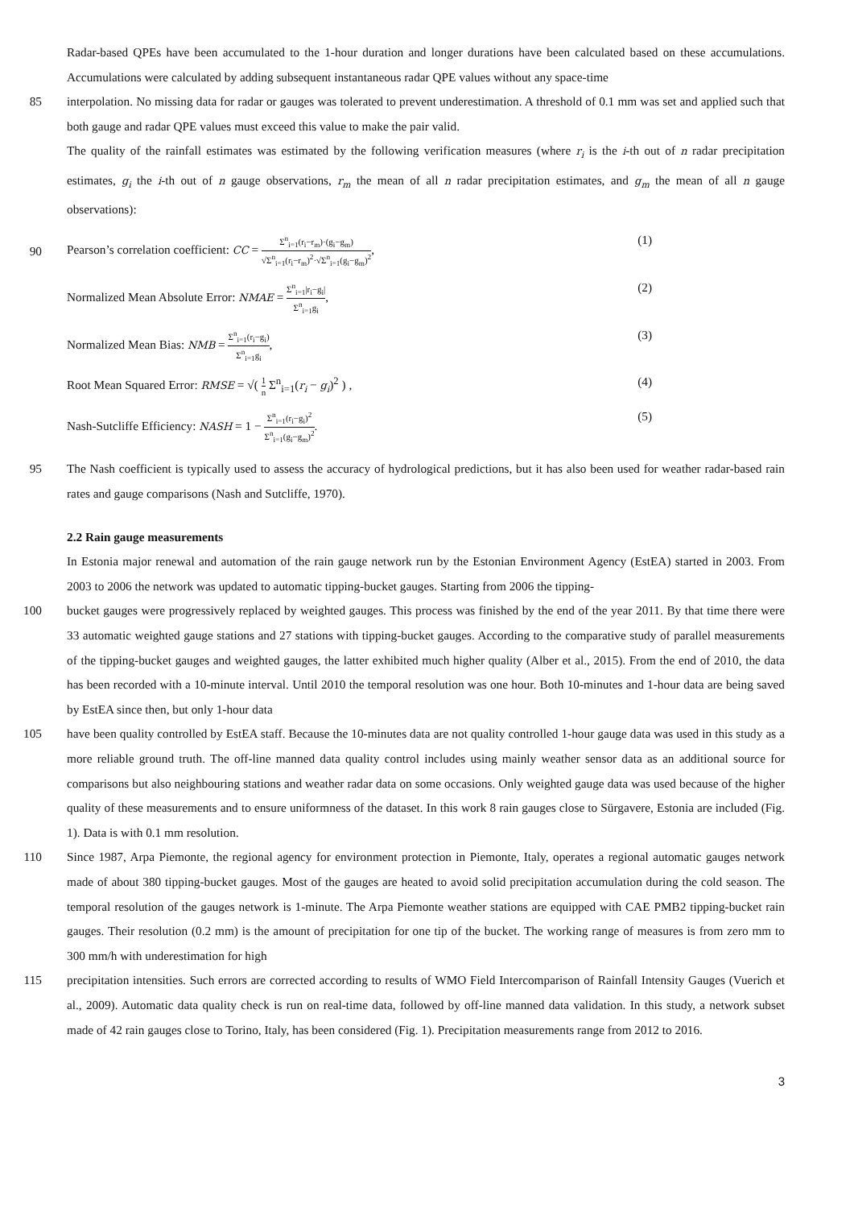Radar-based QPEs have been accumulated to the 1-hour duration and longer durations have been calculated based on these accumulations. Accumulations were calculated by adding subsequent instantaneous radar QPE values without any space-time
85 interpolation. No missing data for radar or gauges was tolerated to prevent underestimation. A threshold of 0.1 mm was set and applied such that both gauge and radar QPE values must exceed this value to make the pair valid.
The quality of the rainfall estimates was estimated by the following verification measures (where r<sub>i</sub> is the i-th out of n radar precipitation estimates, g<sub>i</sub> the i-th out of n gauge observations, r<sub>m</sub> the mean of all n radar precipitation estimates, and g<sub>m</sub> the mean of all n gauge observations):
90
Pearson’s correlation coefficient: CC = Σ<sup>n</sup><sub>i=1</sub>(r<sub>i</sub>−r<sub>m</sub>)·(g<sub>i</sub>−g<sub>m</sub>) √Σ<sup>n</sup><sub>i=1</sub>(r<sub>i</sub>−r<sub>m</sub>)<sup>2</sup>·√Σ<sup>n</sup><sub>i=1</sub>(g<sub>i</sub>−g<sub>m</sub>)<sup>2</sup>, (1)
Normalized Mean Absolute Error: NMAE = Σ<sup>n</sup><sub>i=1</sub>|r<sub>i</sub>−g<sub>i</sub>| Σ<sup>n</sup><sub>i=1</sub>g<sub>i</sub>, (2)
Normalized Mean Bias: NMB = Σ<sup>n</sup><sub>i=1</sub>(r<sub>i</sub>−g<sub>i</sub>) Σ<sup>n</sup><sub>i=1</sub>g<sub>i</sub>, (3)
Root Mean Squared Error: RMSE = √( 1 n Σ<sup>n</sup><sub>i=1</sub>(r<sub>i</sub> − g<sub>i</sub>)<sup>2</sup> ) , (4)
Nash-Sutcliffe Efficiency: NASH = 1 − Σ<sup>n</sup><sub>i=1</sub>(r<sub>i</sub>−g<sub>i</sub>)<sup>2</sup> Σ<sup>n</sup><sub>i=1</sub>(g<sub>i</sub>−g<sub>m</sub>)<sup>2</sup>. (5)
95 The Nash coefficient is typically used to assess the accuracy of hydrological predictions, but it has also been used for weather radar-based rain rates and gauge comparisons (Nash and Sutcliffe, 1970).
2.2 Rain gauge measurements
In Estonia major renewal and automation of the rain gauge network run by the Estonian Environment Agency (EstEA) started in 2003. From 2003 to 2006 the network was updated to automatic tipping-bucket gauges. Starting from 2006 the tipping-
100 bucket gauges were progressively replaced by weighted gauges. This process was finished by the end of the year 2011. By that time there were 33 automatic weighted gauge stations and 27 stations with tipping-bucket gauges. According to the comparative study of parallel measurements of the tipping-bucket gauges and weighted gauges, the latter exhibited much higher quality (Alber et al., 2015). From the end of 2010, the data has been recorded with a 10-minute interval. Until 2010 the temporal resolution was one hour. Both 10-minutes and 1-hour data are being saved by EstEA since then, but only 1-hour data
105 have been quality controlled by EstEA staff. Because the 10-minutes data are not quality controlled 1-hour gauge data was used in this study as a more reliable ground truth. The off-line manned data quality control includes using mainly weather sensor data as an additional source for comparisons but also neighbouring stations and weather radar data on some occasions. Only weighted gauge data was used because of the higher quality of these measurements and to ensure uniformness of the dataset. In this work 8 rain gauges close to Sürgavere, Estonia are included (Fig. 1). Data is with 0.1 mm resolution.
110 Since 1987, Arpa Piemonte, the regional agency for environment protection in Piemonte, Italy, operates a regional automatic gauges network made of about 380 tipping-bucket gauges. Most of the gauges are heated to avoid solid precipitation accumulation during the cold season. The temporal resolution of the gauges network is 1-minute. The Arpa Piemonte weather stations are equipped with CAE PMB2 tipping-bucket rain gauges. Their resolution (0.2 mm) is the amount of precipitation for one tip of the bucket. The working range of measures is from zero mm to 300 mm/h with underestimation for high
115 precipitation intensities. Such errors are corrected according to results of WMO Field Intercomparison of Rainfall Intensity Gauges (Vuerich et al., 2009). Automatic data quality check is run on real-time data, followed by off-line manned data validation. In this study, a network subset made of 42 rain gauges close to Torino, Italy, has been considered (Fig. 1). Precipitation measurements range from 2012 to 2016.
3